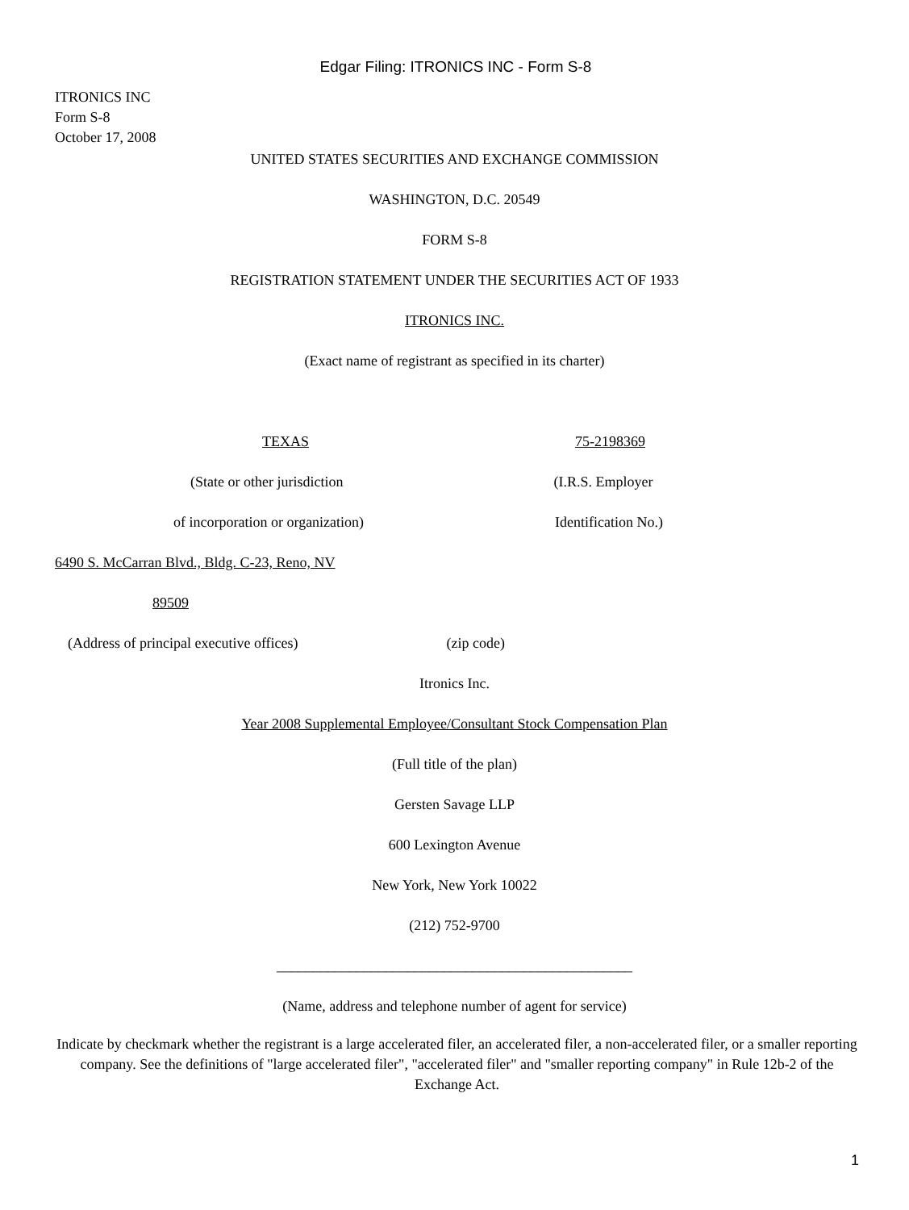Edgar Filing: ITRONICS INC - Form S-8
ITRONICS INC
Form S-8
October 17, 2008
UNITED STATES SECURITIES AND EXCHANGE COMMISSION
WASHINGTON, D.C. 20549
FORM S-8
REGISTRATION STATEMENT UNDER THE SECURITIES ACT OF 1933
ITRONICS INC.
(Exact name of registrant as specified in its charter)
TEXAS 75-2198369
(State or other jurisdiction (I.R.S. Employer
of incorporation or organization) Identification No.)
6490 S. McCarran Blvd., Bldg. C-23, Reno, NV
89509
(Address of principal executive offices) (zip code)
Itronics Inc.
Year 2008 Supplemental Employee/Consultant Stock Compensation Plan
(Full title of the plan)
Gersten Savage LLP
600 Lexington Avenue
New York, New York 10022
(212) 752-9700
_________________________________________________
(Name, address and telephone number of agent for service)
Indicate by checkmark whether the registrant is a large accelerated filer, an accelerated filer, a non-accelerated filer, or a smaller reporting company. See the definitions of "large accelerated filer", "accelerated filer" and "smaller reporting company" in Rule 12b-2 of the Exchange Act.
1